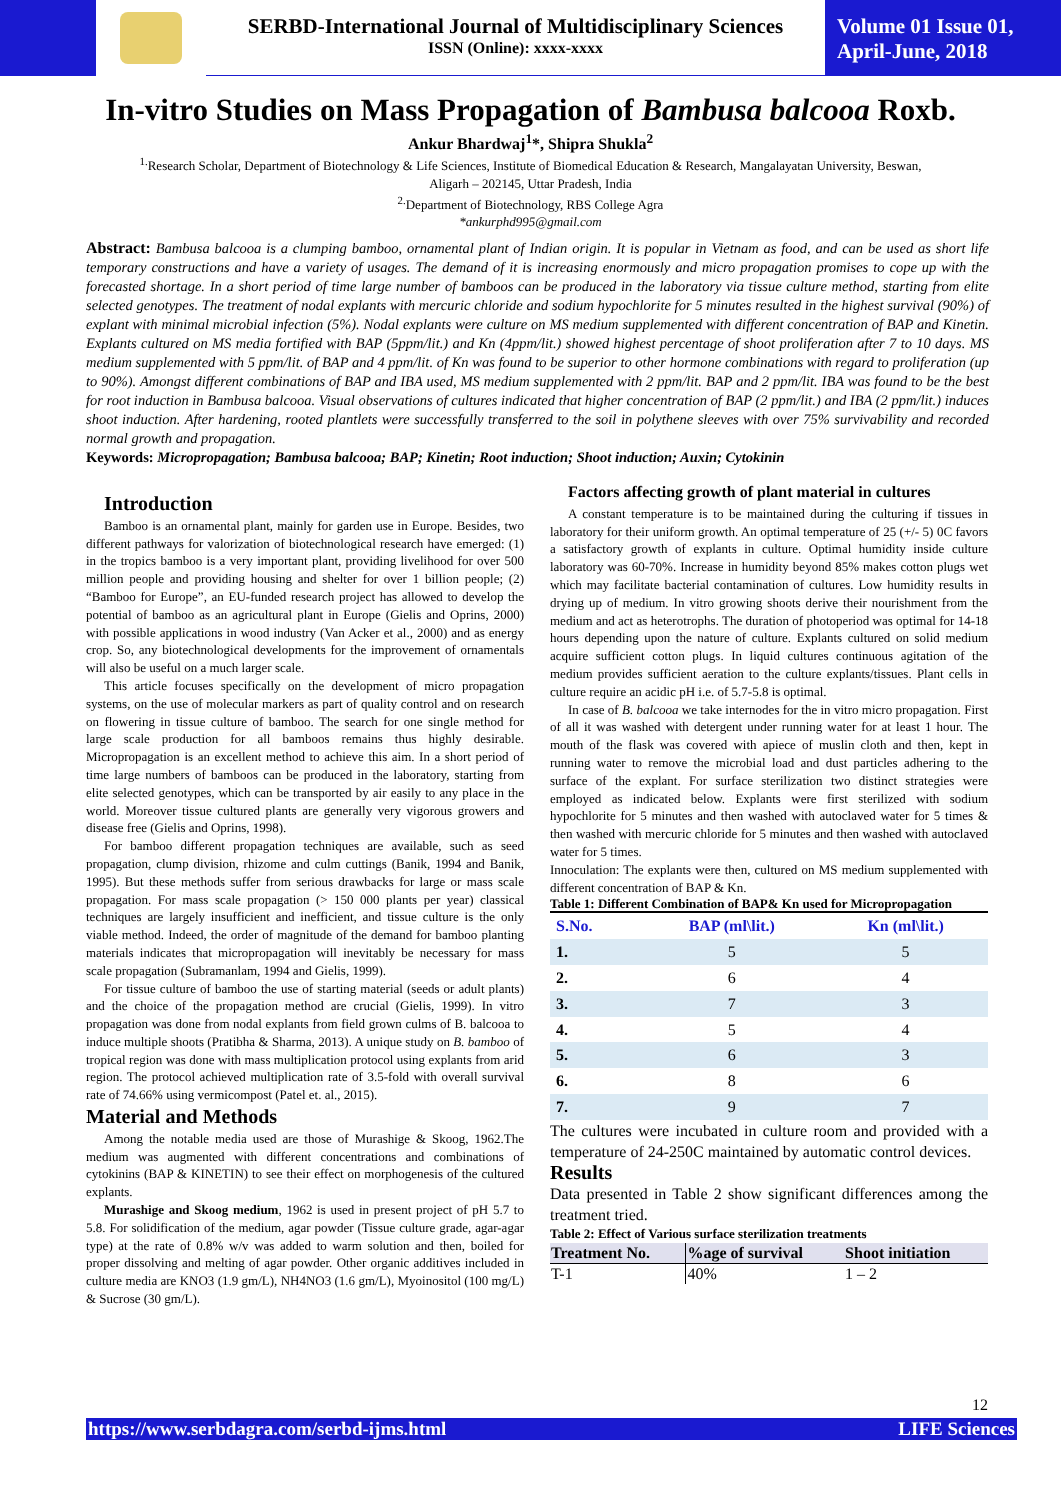SERBD-International Journal of Multidisciplinary Sciences
ISSN (Online): xxxx-xxxx
Volume 01 Issue 01, April-June, 2018
In-vitro Studies on Mass Propagation of Bambusa balcooa Roxb.
Ankur Bhardwaj<sup>1</sup>*, Shipra Shukla<sup>2</sup>
<sup>1.</sup> Research Scholar, Department of Biotechnology & Life Sciences, Institute of Biomedical Education & Research, Mangalayatan University, Beswan,
Aligarh – 202145, Uttar Pradesh, India
<sup>2.</sup> Department of Biotechnology, RBS College Agra
*ankurphd995@gmail.com
Abstract: Bambusa balcooa is a clumping bamboo, ornamental plant of Indian origin. It is popular in Vietnam as food, and can be used as short life temporary constructions and have a variety of usages. The demand of it is increasing enormously and micro propagation promises to cope up with the forecasted shortage. In a short period of time large number of bamboos can be produced in the laboratory via tissue culture method, starting from elite selected genotypes. The treatment of nodal explants with mercuric chloride and sodium hypochlorite for 5 minutes resulted in the highest survival (90%) of explant with minimal microbial infection (5%). Nodal explants were culture on MS medium supplemented with different concentration of BAP and Kinetin. Explants cultured on MS media fortified with BAP (5ppm/lit.) and Kn (4ppm/lit.) showed highest percentage of shoot proliferation after 7 to 10 days. MS medium supplemented with 5 ppm/lit. of BAP and 4 ppm/lit. of Kn was found to be superior to other hormone combinations with regard to proliferation (up to 90%). Amongst different combinations of BAP and IBA used, MS medium supplemented with 2 ppm/lit. BAP and 2 ppm/lit. IBA was found to be the best for root induction in Bambusa balcooa. Visual observations of cultures indicated that higher concentration of BAP (2 ppm/lit.) and IBA (2 ppm/lit.) induces shoot induction. After hardening, rooted plantlets were successfully transferred to the soil in polythene sleeves with over 75% survivability and recorded normal growth and propagation.
Keywords: Micropropagation; Bambusa balcooa; BAP; Kinetin; Root induction; Shoot induction; Auxin; Cytokinin
Introduction
Bamboo is an ornamental plant, mainly for garden use in Europe. Besides, two different pathways for valorization of biotechnological research have emerged: (1) in the tropics bamboo is a very important plant, providing livelihood for over 500 million people and providing housing and shelter for over 1 billion people; (2) “Bamboo for Europe”, an EU-funded research project has allowed to develop the potential of bamboo as an agricultural plant in Europe (Gielis and Oprins, 2000) with possible applications in wood industry (Van Acker et al., 2000) and as energy crop. So, any biotechnological developments for the improvement of ornamentals will also be useful on a much larger scale.
This article focuses specifically on the development of micro propagation systems, on the use of molecular markers as part of quality control and on research on flowering in tissue culture of bamboo. The search for one single method for large scale production for all bamboos remains thus highly desirable. Micropropagation is an excellent method to achieve this aim. In a short period of time large numbers of bamboos can be produced in the laboratory, starting from elite selected genotypes, which can be transported by air easily to any place in the world. Moreover tissue cultured plants are generally very vigorous growers and disease free (Gielis and Oprins, 1998).
For bamboo different propagation techniques are available, such as seed propagation, clump division, rhizome and culm cuttings (Banik, 1994 and Banik, 1995). But these methods suffer from serious drawbacks for large or mass scale propagation. For mass scale propagation (> 150 000 plants per year) classical techniques are largely insufficient and inefficient, and tissue culture is the only viable method. Indeed, the order of magnitude of the demand for bamboo planting materials indicates that micropropagation will inevitably be necessary for mass scale propagation (Subramanlam, 1994 and Gielis, 1999).
For tissue culture of bamboo the use of starting material (seeds or adult plants) and the choice of the propagation method are crucial (Gielis, 1999). In vitro propagation was done from nodal explants from field grown culms of B. balcooa to induce multiple shoots (Pratibha & Sharma, 2013). A unique study on B. bamboo of tropical region was done with mass multiplication protocol using explants from arid region. The protocol achieved multiplication rate of 3.5-fold with overall survival rate of 74.66% using vermicompost (Patel et. al., 2015).
Material and Methods
Among the notable media used are those of Murashige & Skoog, 1962.The medium was augmented with different concentrations and combinations of cytokinins (BAP & KINETIN) to see their effect on morphogenesis of the cultured explants.
Murashige and Skoog medium, 1962 is used in present project of pH 5.7 to 5.8. For solidification of the medium, agar powder (Tissue culture grade, agar-agar type) at the rate of 0.8% w/v was added to warm solution and then, boiled for proper dissolving and melting of agar powder. Other organic additives included in culture media are KNO3 (1.9 gm/L), NH4NO3 (1.6 gm/L), Myoinositol (100 mg/L) & Sucrose (30 gm/L).
Factors affecting growth of plant material in cultures
A constant temperature is to be maintained during the culturing if tissues in laboratory for their uniform growth. An optimal temperature of 25 (+/- 5) 0C favors a satisfactory growth of explants in culture. Optimal humidity inside culture laboratory was 60-70%. Increase in humidity beyond 85% makes cotton plugs wet which may facilitate bacterial contamination of cultures. Low humidity results in drying up of medium. In vitro growing shoots derive their nourishment from the medium and act as heterotrophs. The duration of photoperiod was optimal for 14-18 hours depending upon the nature of culture. Explants cultured on solid medium acquire sufficient cotton plugs. In liquid cultures continuous agitation of the medium provides sufficient aeration to the culture explants/tissues. Plant cells in culture require an acidic pH i.e. of 5.7-5.8 is optimal.
In case of B. balcooa we take internodes for the in vitro micro propagation. First of all it was washed with detergent under running water for at least 1 hour. The mouth of the flask was covered with apiece of muslin cloth and then, kept in running water to remove the microbial load and dust particles adhering to the surface of the explant. For surface sterilization two distinct strategies were employed as indicated below. Explants were first sterilized with sodium hypochlorite for 5 minutes and then washed with autoclaved water for 5 times & then washed with mercuric chloride for 5 minutes and then washed with autoclaved water for 5 times.
Innoculation: The explants were then, cultured on MS medium supplemented with different concentration of BAP & Kn.
Table 1: Different Combination of BAP& Kn used for Micropropagation
| S.No. | BAP (ml\lit.) | Kn (ml\lit.) |
| --- | --- | --- |
| 1. | 5 | 5 |
| 2. | 6 | 4 |
| 3. | 7 | 3 |
| 4. | 5 | 4 |
| 5. | 6 | 3 |
| 6. | 8 | 6 |
| 7. | 9 | 7 |
The cultures were incubated in culture room and provided with a temperature of 24-250C maintained by automatic control devices.
Results
Data presented in Table 2 show significant differences among the treatment tried.
Table 2: Effect of Various surface sterilization treatments
| Treatment No. | %age of survival | Shoot initiation |
| --- | --- | --- |
| T-1 | 40% | 1 – 2 |
12
https://www.serbdagra.com/serbd-ijms.html LIFE Sciences